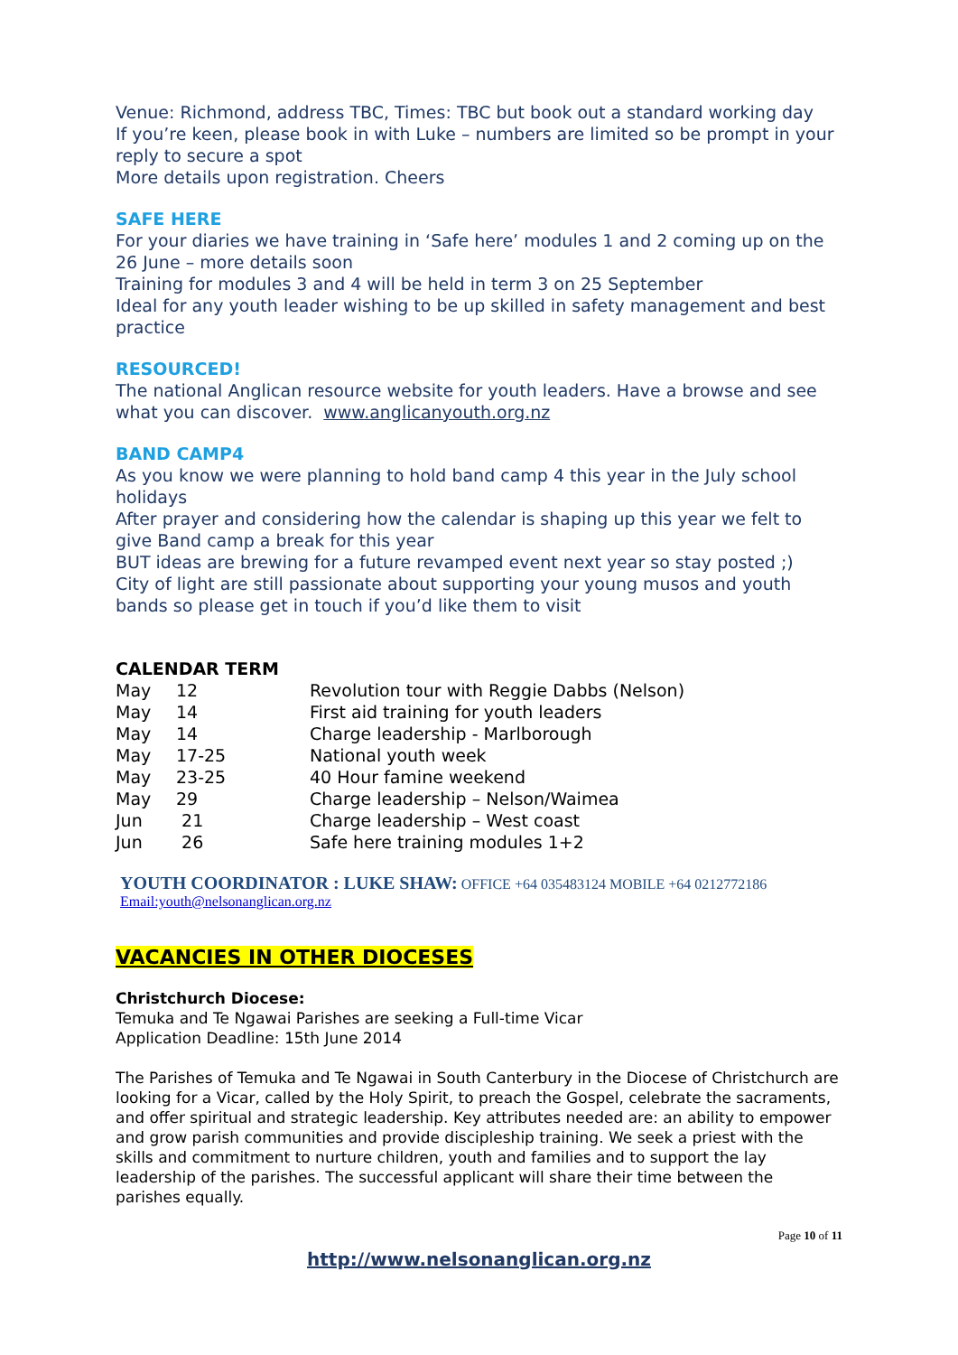Venue: Richmond, address TBC, Times: TBC but book out a standard working day
If you’re keen, please book in with Luke – numbers are limited so be prompt in your reply to secure a spot
More details upon registration. Cheers
SAFE HERE
For your diaries we have training in ‘Safe here’ modules 1 and 2 coming up on the 26 June – more details soon
Training for modules 3 and 4 will be held in term 3 on 25 September
Ideal for any youth leader wishing to be up skilled in safety management and best practice
RESOURCED!
The national Anglican resource website for youth leaders. Have a browse and see what you can discover. www.anglicanyouth.org.nz
BAND CAMP4
As you know we were planning to hold band camp 4 this year in the July school holidays
After prayer and considering how the calendar is shaping up this year we felt to give Band camp a break for this year
BUT ideas are brewing for a future revamped event next year so stay posted ;)
City of light are still passionate about supporting your young musos and youth bands so please get in touch if you’d like them to visit
| CALENDAR TERM | | |
| --- | --- | --- |
| May | 12 | Revolution tour with Reggie Dabbs (Nelson) |
| May | 14 | First aid training for youth leaders |
| May | 14 | Charge leadership - Marlborough |
| May | 17-25 | National youth week |
| May | 23-25 | 40 Hour famine weekend |
| May | 29 | Charge leadership – Nelson/Waimea |
| Jun | 21 | Charge leadership – West coast |
| Jun | 26 | Safe here training modules 1+2 |
YOUTH COORDINATOR : LUKE SHAW: OFFICE +64 035483124 MOBILE +64 0212772186
Email:youth@nelsonanglican.org.nz
VACANCIES IN OTHER DIOCESES
Christchurch Diocese:
Temuka and Te Ngawai Parishes are seeking a Full-time Vicar
Application Deadline: 15th June 2014
The Parishes of Temuka and Te Ngawai in South Canterbury in the Diocese of Christchurch are looking for a Vicar, called by the Holy Spirit, to preach the Gospel, celebrate the sacraments, and offer spiritual and strategic leadership. Key attributes needed are: an ability to empower and grow parish communities and provide discipleship training. We seek a priest with the skills and commitment to nurture children, youth and families and to support the lay leadership of the parishes. The successful applicant will share their time between the parishes equally.
Page 10 of 11
http://www.nelsonanglican.org.nz